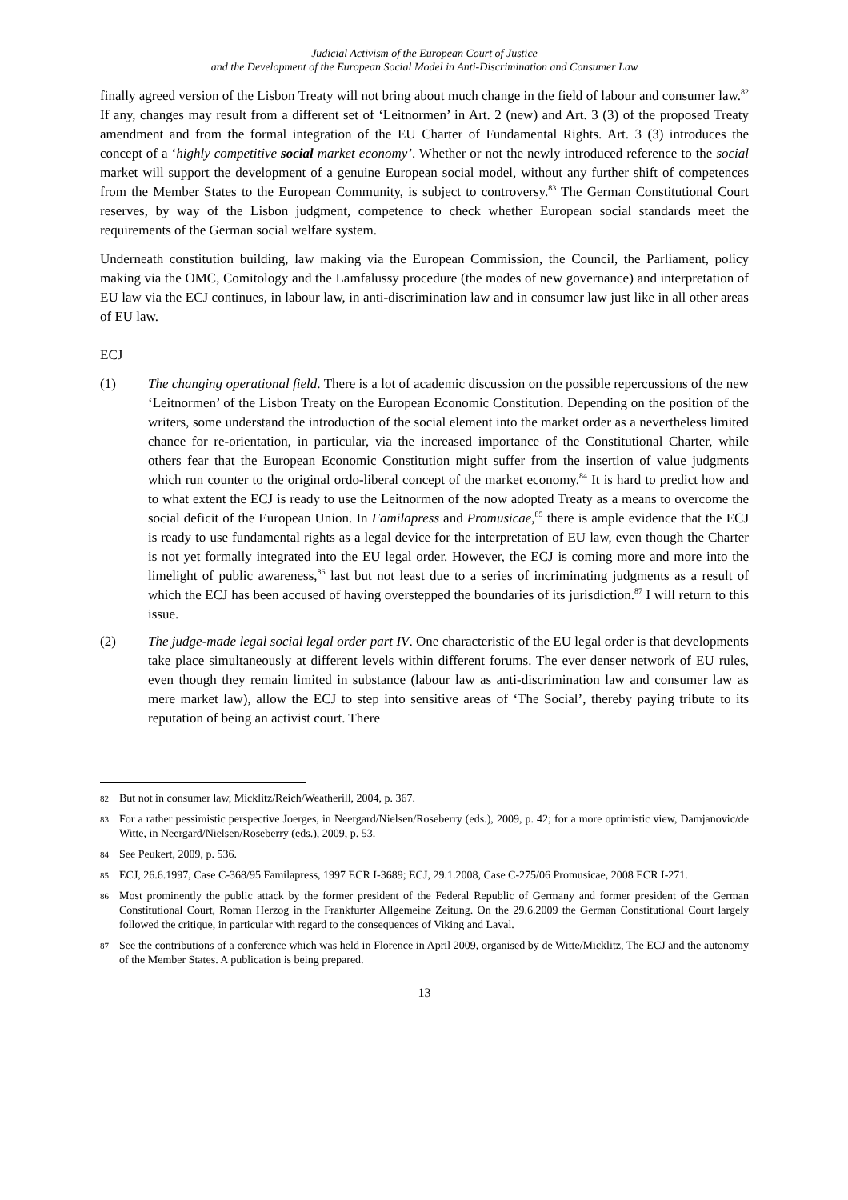Judicial Activism of the European Court of Justice
and the Development of the European Social Model in Anti-Discrimination and Consumer Law
finally agreed version of the Lisbon Treaty will not bring about much change in the field of labour and consumer law.<sup>82</sup> If any, changes may result from a different set of ‘Leitnormen’ in Art. 2 (new) and Art. 3 (3) of the proposed Treaty amendment and from the formal integration of the EU Charter of Fundamental Rights. Art. 3 (3) introduces the concept of a ‘highly competitive social market economy’. Whether or not the newly introduced reference to the social market will support the development of a genuine European social model, without any further shift of competences from the Member States to the European Community, is subject to controversy.<sup>83</sup> The German Constitutional Court reserves, by way of the Lisbon judgment, competence to check whether European social standards meet the requirements of the German social welfare system.
Underneath constitution building, law making via the European Commission, the Council, the Parliament, policy making via the OMC, Comitology and the Lamfalussy procedure (the modes of new governance) and interpretation of EU law via the ECJ continues, in labour law, in anti-discrimination law and in consumer law just like in all other areas of EU law.
ECJ
(1) The changing operational field. There is a lot of academic discussion on the possible repercussions of the new ‘Leitnormen’ of the Lisbon Treaty on the European Economic Constitution. Depending on the position of the writers, some understand the introduction of the social element into the market order as a nevertheless limited chance for re-orientation, in particular, via the increased importance of the Constitutional Charter, while others fear that the European Economic Constitution might suffer from the insertion of value judgments which run counter to the original ordo-liberal concept of the market economy.<sup>84</sup> It is hard to predict how and to what extent the ECJ is ready to use the Leitnormen of the now adopted Treaty as a means to overcome the social deficit of the European Union. In Familapress and Promusicae,<sup>85</sup> there is ample evidence that the ECJ is ready to use fundamental rights as a legal device for the interpretation of EU law, even though the Charter is not yet formally integrated into the EU legal order. However, the ECJ is coming more and more into the limelight of public awareness,<sup>86</sup> last but not least due to a series of incriminating judgments as a result of which the ECJ has been accused of having overstepped the boundaries of its jurisdiction.<sup>87</sup> I will return to this issue.
(2) The judge-made legal social legal order part IV. One characteristic of the EU legal order is that developments take place simultaneously at different levels within different forums. The ever denser network of EU rules, even though they remain limited in substance (labour law as anti-discrimination law and consumer law as mere market law), allow the ECJ to step into sensitive areas of ‘The Social’, thereby paying tribute to its reputation of being an activist court. There
82
But not in consumer law, Micklitz/Reich/Weatherill, 2004, p. 367.
83
For a rather pessimistic perspective Joerges, in Neergard/Nielsen/Roseberry (eds.), 2009, p. 42; for a more optimistic view, Damjanovic/de Witte, in Neergard/Nielsen/Roseberry (eds.), 2009, p. 53.
84
See Peukert, 2009, p. 536.
85
ECJ, 26.6.1997, Case C-368/95 Familapress, 1997 ECR I-3689; ECJ, 29.1.2008, Case C-275/06 Promusicae, 2008 ECR I-271.
86
Most prominently the public attack by the former president of the Federal Republic of Germany and former president of the German Constitutional Court, Roman Herzog in the Frankfurter Allgemeine Zeitung. On the 29.6.2009 the German Constitutional Court largely followed the critique, in particular with regard to the consequences of Viking and Laval.
87
See the contributions of a conference which was held in Florence in April 2009, organised by de Witte/Micklitz, The ECJ and the autonomy of the Member States. A publication is being prepared.
13